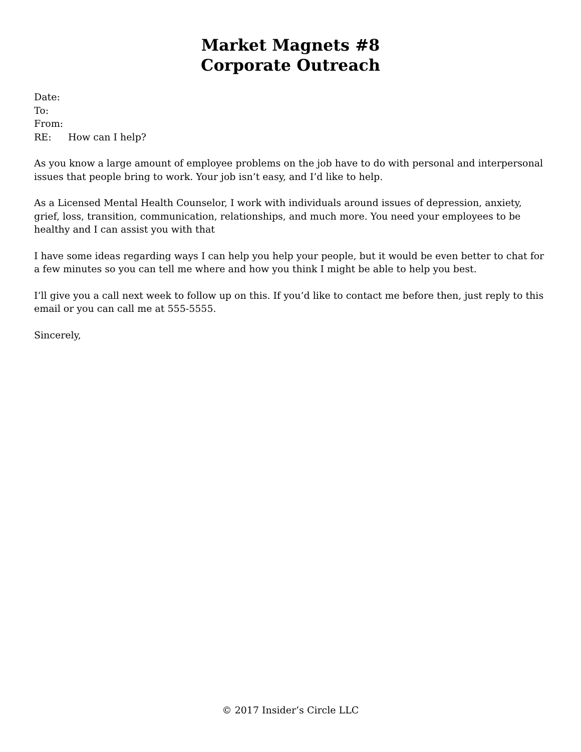Market Magnets #8
Corporate Outreach
Date:
To:
From:
RE: How can I help?
As you know a large amount of employee problems on the job have to do with personal and interpersonal issues that people bring to work. Your job isn’t easy, and I’d like to help.
As a Licensed Mental Health Counselor, I work with individuals around issues of depression, anxiety, grief, loss, transition, communication, relationships, and much more. You need your employees to be healthy and I can assist you with that
I have some ideas regarding ways I can help you help your people, but it would be even better to chat for a few minutes so you can tell me where and how you think I might be able to help you best.
I’ll give you a call next week to follow up on this. If you’d like to contact me before then, just reply to this email or you can call me at 555-5555.
Sincerely,
© 2017 Insider’s Circle LLC